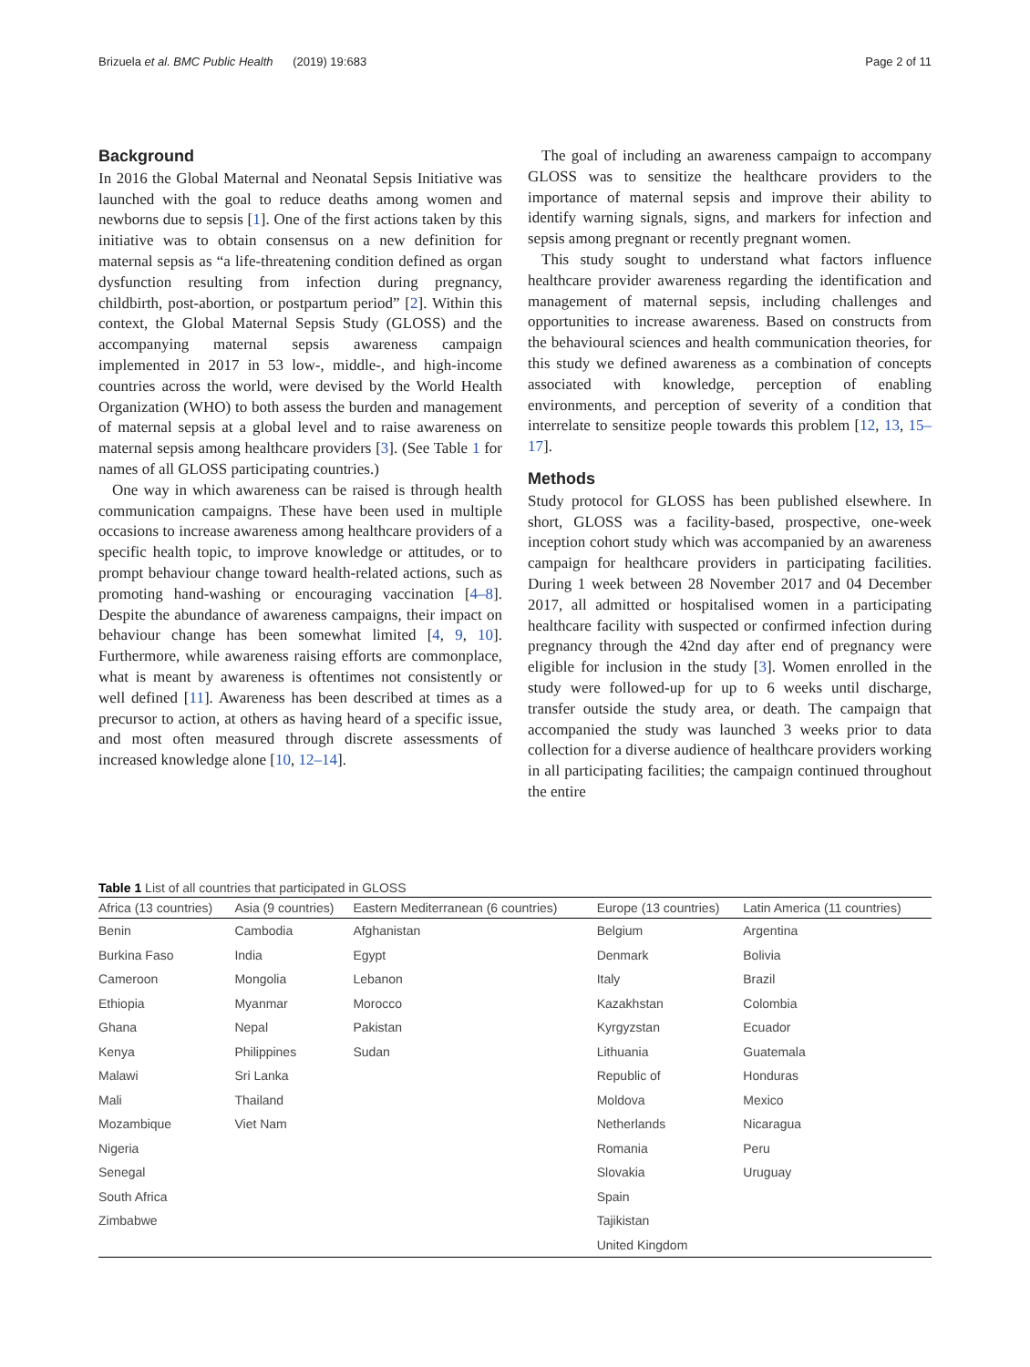Brizuela et al. BMC Public Health (2019) 19:683 Page 2 of 11
Background
In 2016 the Global Maternal and Neonatal Sepsis Initiative was launched with the goal to reduce deaths among women and newborns due to sepsis [1]. One of the first actions taken by this initiative was to obtain consensus on a new definition for maternal sepsis as “a life-threatening condition defined as organ dysfunction resulting from infection during pregnancy, childbirth, post-abortion, or postpartum period” [2]. Within this context, the Global Maternal Sepsis Study (GLOSS) and the accompanying maternal sepsis awareness campaign implemented in 2017 in 53 low-, middle-, and high-income countries across the world, were devised by the World Health Organization (WHO) to both assess the burden and management of maternal sepsis at a global level and to raise awareness on maternal sepsis among healthcare providers [3]. (See Table 1 for names of all GLOSS participating countries.)
One way in which awareness can be raised is through health communication campaigns. These have been used in multiple occasions to increase awareness among healthcare providers of a specific health topic, to improve knowledge or attitudes, or to prompt behaviour change toward health-related actions, such as promoting hand-washing or encouraging vaccination [4–8]. Despite the abundance of awareness campaigns, their impact on behaviour change has been somewhat limited [4, 9, 10]. Furthermore, while awareness raising efforts are commonplace, what is meant by awareness is oftentimes not consistently or well defined [11]. Awareness has been described at times as a precursor to action, at others as having heard of a specific issue, and most often measured through discrete assessments of increased knowledge alone [10, 12–14].
The goal of including an awareness campaign to accompany GLOSS was to sensitize the healthcare providers to the importance of maternal sepsis and improve their ability to identify warning signals, signs, and markers for infection and sepsis among pregnant or recently pregnant women.
This study sought to understand what factors influence healthcare provider awareness regarding the identification and management of maternal sepsis, including challenges and opportunities to increase awareness. Based on constructs from the behavioural sciences and health communication theories, for this study we defined awareness as a combination of concepts associated with knowledge, perception of enabling environments, and perception of severity of a condition that interrelate to sensitize people towards this problem [12, 13, 15–17].
Methods
Study protocol for GLOSS has been published elsewhere. In short, GLOSS was a facility-based, prospective, one-week inception cohort study which was accompanied by an awareness campaign for healthcare providers in participating facilities. During 1 week between 28 November 2017 and 04 December 2017, all admitted or hospitalised women in a participating healthcare facility with suspected or confirmed infection during pregnancy through the 42nd day after end of pregnancy were eligible for inclusion in the study [3]. Women enrolled in the study were followed-up for up to 6 weeks until discharge, transfer outside the study area, or death. The campaign that accompanied the study was launched 3 weeks prior to data collection for a diverse audience of healthcare providers working in all participating facilities; the campaign continued throughout the entire
Table 1 List of all countries that participated in GLOSS
| Africa (13 countries) | Asia (9 countries) | Eastern Mediterranean (6 countries) | Europe (13 countries) | Latin America (11 countries) |
| --- | --- | --- | --- | --- |
| Benin | Cambodia | Afghanistan | Belgium | Argentina |
| Burkina Faso | India | Egypt | Denmark | Bolivia |
| Cameroon | Mongolia | Lebanon | Italy | Brazil |
| Ethiopia | Myanmar | Morocco | Kazakhstan | Colombia |
| Ghana | Nepal | Pakistan | Kyrgyzstan | Ecuador |
| Kenya | Philippines | Sudan | Lithuania | Guatemala |
| Malawi | Sri Lanka | | Republic of | Honduras |
| Mali | Thailand | | Moldova | Mexico |
| Mozambique | Viet Nam | | Netherlands | Nicaragua |
| Nigeria | | | Romania | Peru |
| Senegal | | | Slovakia | Uruguay |
| South Africa | | | Spain | |
| Zimbabwe | | | Tajikistan | |
| | | | United Kingdom | |